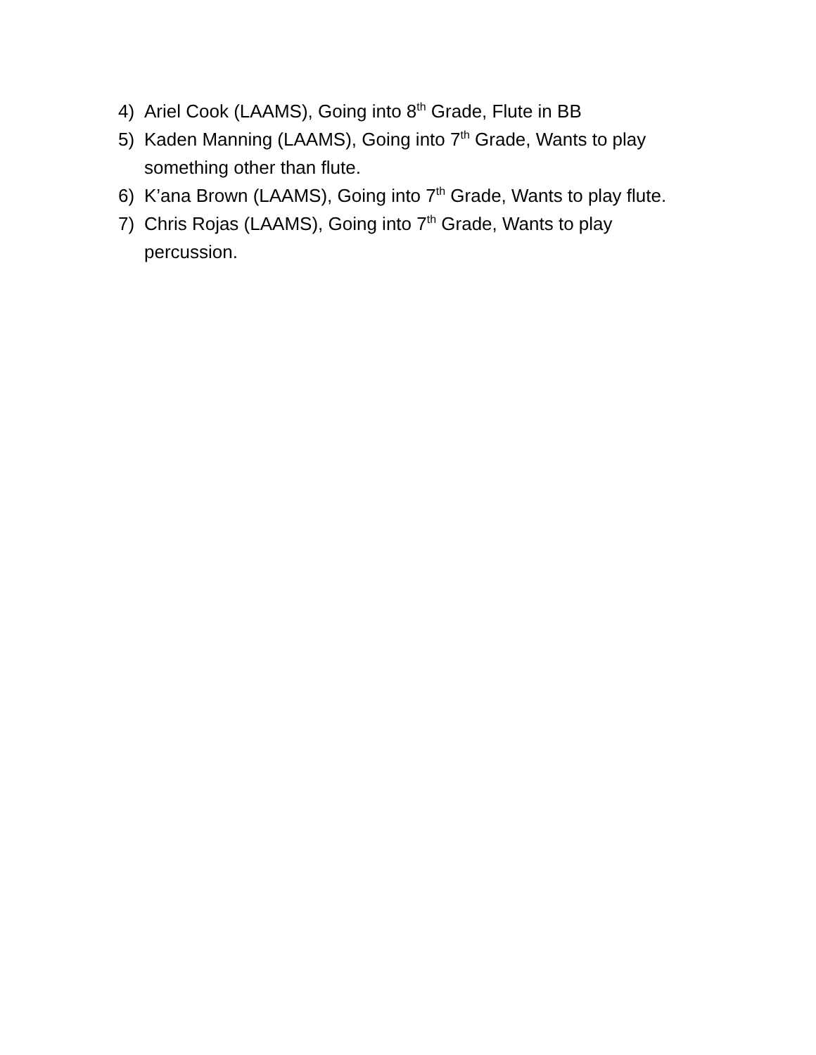4) Ariel Cook (LAAMS), Going into 8<sup>th</sup> Grade, Flute in BB
5) Kaden Manning (LAAMS), Going into 7<sup>th</sup> Grade, Wants to play something other than flute.
6) K’ana Brown (LAAMS), Going into 7<sup>th</sup> Grade, Wants to play flute.
7) Chris Rojas (LAAMS), Going into 7<sup>th</sup> Grade, Wants to play percussion.